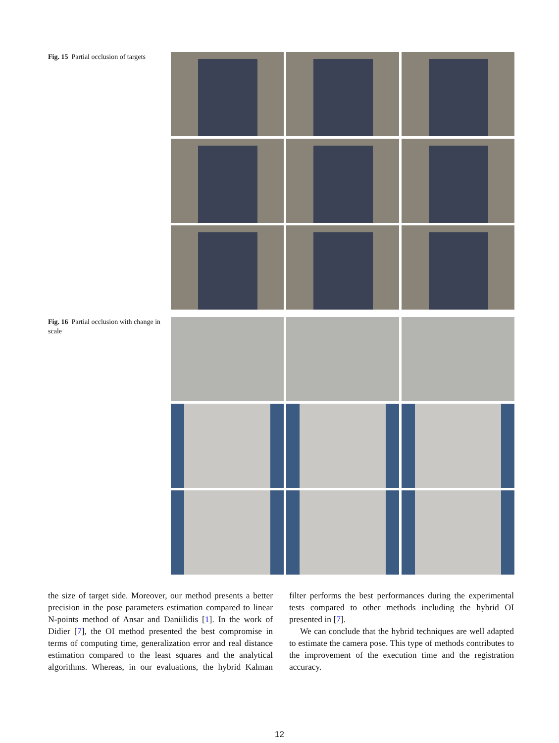Fig. 15 Partial occlusion of targets
Fig. 16 Partial occlusion with change in scale
the size of target side. Moreover, our method presents a better precision in the pose parameters estimation compared to linear N-points method of Ansar and Daniilidis [1]. In the work of Didier [7], the OI method presented the best compromise in terms of computing time, generalization error and real distance estimation compared to the least squares and the analytical algorithms. Whereas, in our evaluations, the hybrid Kalman filter performs the best performances during the experimental tests compared to other methods including the hybrid OI presented in [7].
We can conclude that the hybrid techniques are well adapted to estimate the camera pose. This type of methods contributes to the improvement of the execution time and the registration accuracy.
12